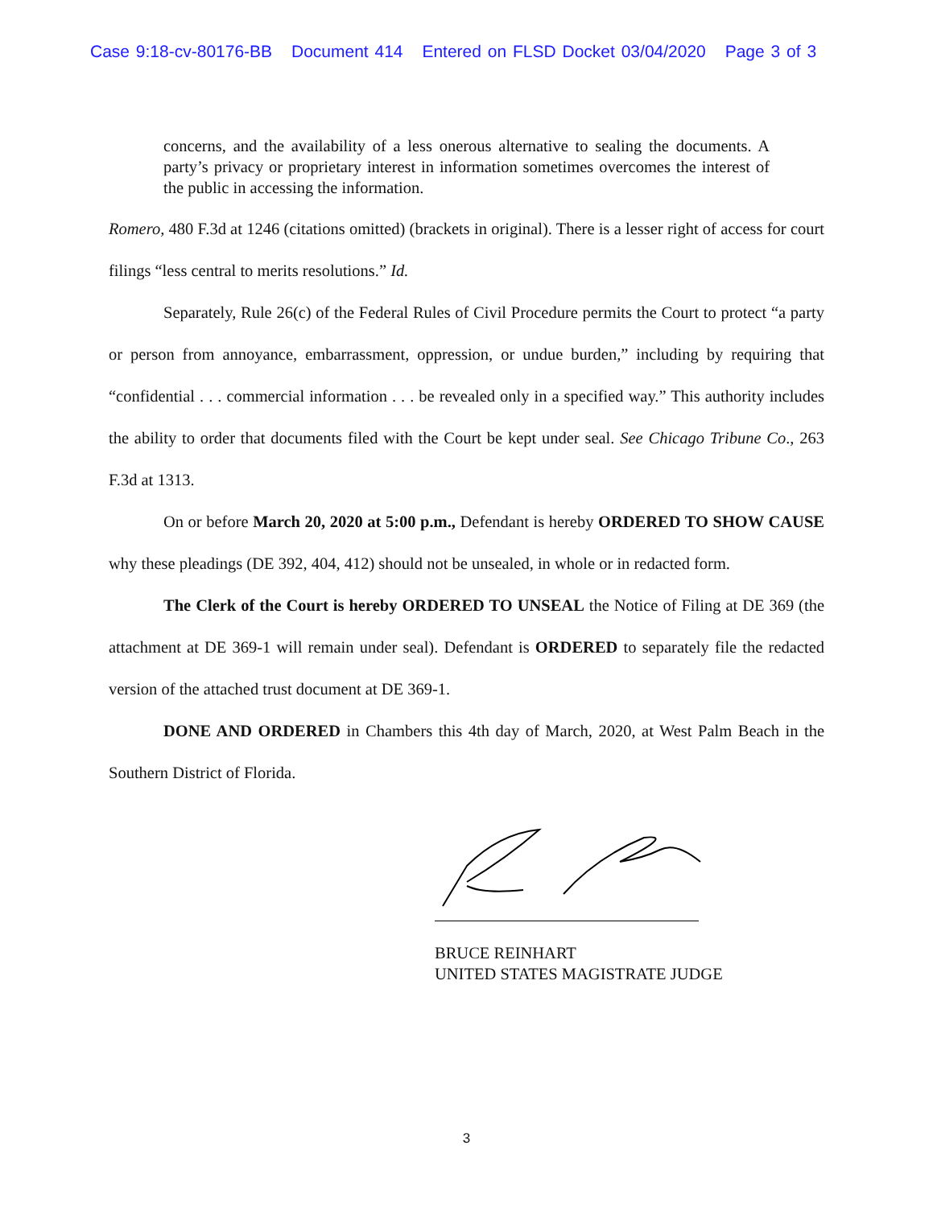Case 9:18-cv-80176-BB Document 414 Entered on FLSD Docket 03/04/2020 Page 3 of 3
concerns, and the availability of a less onerous alternative to sealing the documents. A party’s privacy or proprietary interest in information sometimes overcomes the interest of the public in accessing the information.
Romero, 480 F.3d at 1246 (citations omitted) (brackets in original). There is a lesser right of access for court filings “less central to merits resolutions.” Id.
Separately, Rule 26(c) of the Federal Rules of Civil Procedure permits the Court to protect “a party or person from annoyance, embarrassment, oppression, or undue burden,” including by requiring that “confidential . . . commercial information . . . be revealed only in a specified way.” This authority includes the ability to order that documents filed with the Court be kept under seal. See Chicago Tribune Co., 263 F.3d at 1313.
On or before March 20, 2020 at 5:00 p.m., Defendant is hereby ORDERED TO SHOW CAUSE why these pleadings (DE 392, 404, 412) should not be unsealed, in whole or in redacted form.
The Clerk of the Court is hereby ORDERED TO UNSEAL the Notice of Filing at DE 369 (the attachment at DE 369-1 will remain under seal). Defendant is ORDERED to separately file the redacted version of the attached trust document at DE 369-1.
DONE AND ORDERED in Chambers this 4th day of March, 2020, at West Palm Beach in the Southern District of Florida.
BRUCE REINHART
UNITED STATES MAGISTRATE JUDGE
3